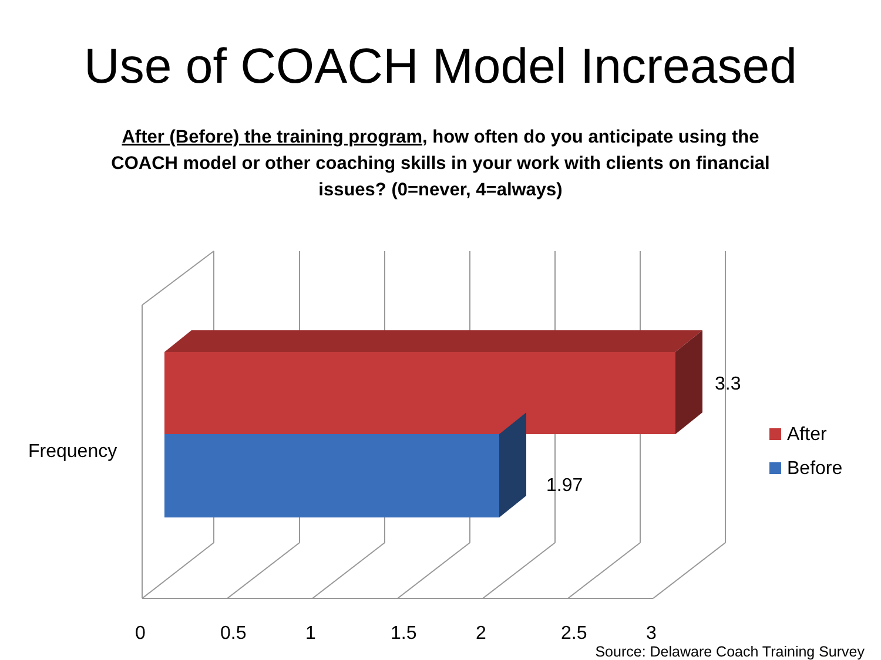Use of COACH Model Increased
After (Before) the training program, how often do you anticipate using the COACH model or other coaching skills in your work with clients on financial issues? (0=never, 4=always)
Frequency
3.3
1.97
After
Before
0 0.5 1 1.5 2 2.5 3
Source: Delaware Coach Training Survey